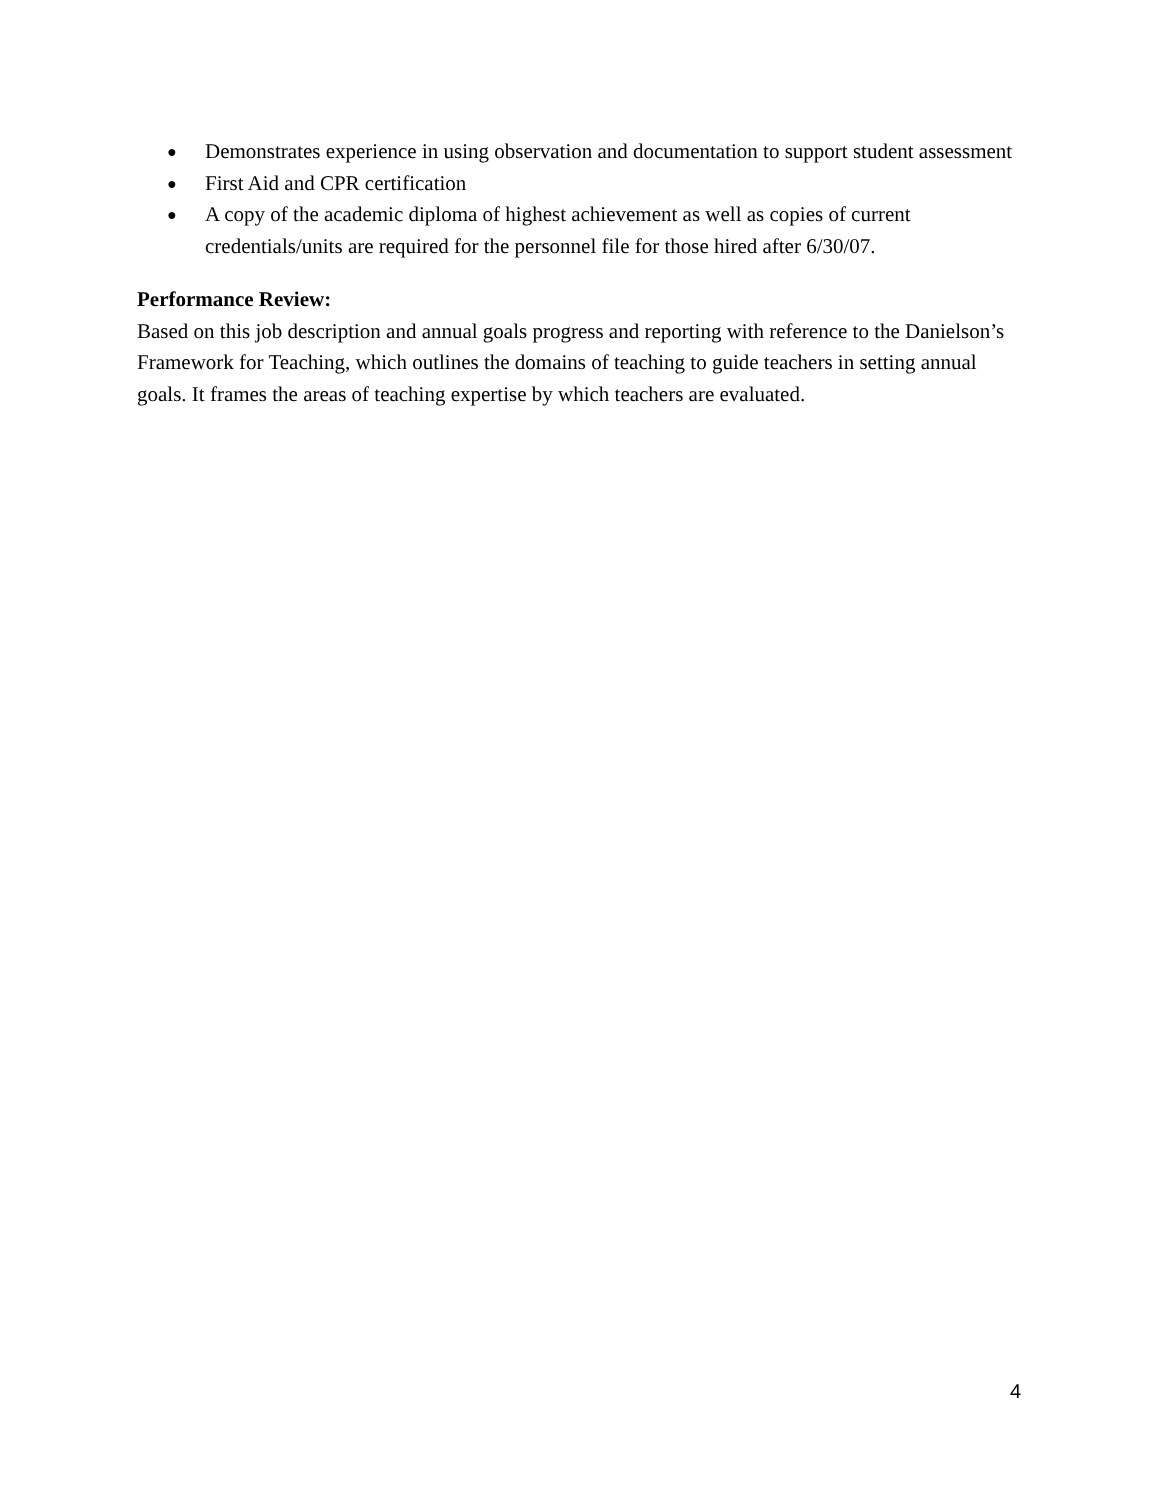● Demonstrates experience in using observation and documentation to support student assessment
● First Aid and CPR certification
● A copy of the academic diploma of highest achievement as well as copies of current credentials/units are required for the personnel file for those hired after 6/30/07.
Performance Review:
Based on this job description and annual goals progress and reporting with reference to the Danielson’s Framework for Teaching, which outlines the domains of teaching to guide teachers in setting annual goals. It frames the areas of teaching expertise by which teachers are evaluated.
4